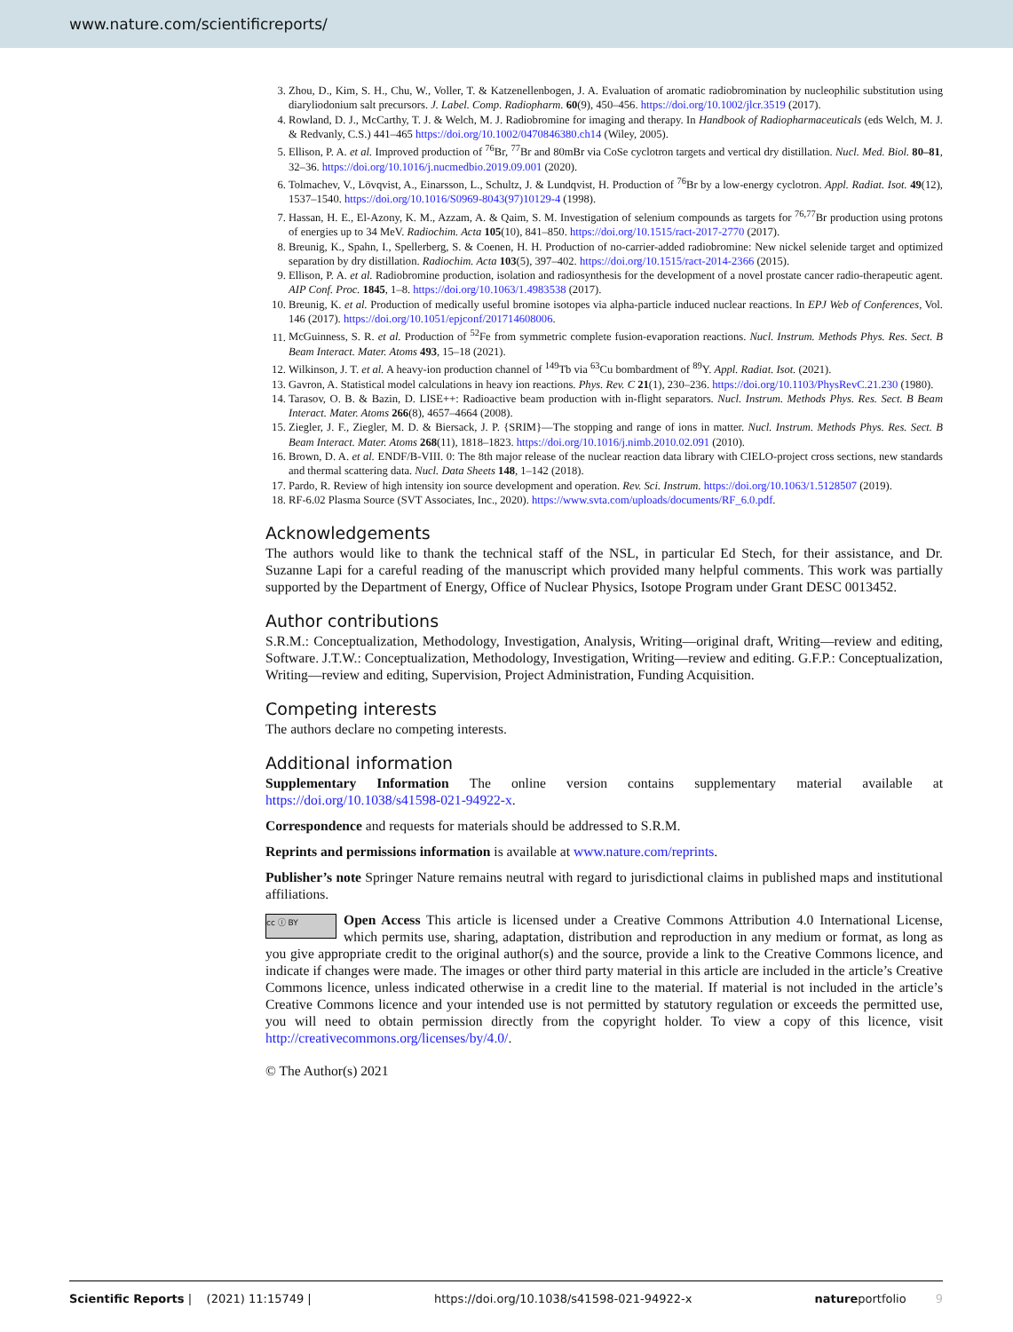www.nature.com/scientificreports/
3. Zhou, D., Kim, S. H., Chu, W., Voller, T. & Katzenellenbogen, J. A. Evaluation of aromatic radiobromination by nucleophilic substitution using diaryliodonium salt precursors. J. Label. Comp. Radiopharm. 60(9), 450–456. https://doi.org/10.1002/jlcr.3519 (2017).
4. Rowland, D. J., McCarthy, T. J. & Welch, M. J. Radiobromine for imaging and therapy. In Handbook of Radiopharmaceuticals (eds Welch, M. J. & Redvanly, C.S.) 441–465 https://doi.org/10.1002/0470846380.ch14 (Wiley, 2005).
5. Ellison, P. A. et al. Improved production of <sup>76</sup>Br, <sup>77</sup>Br and 80mBr via CoSe cyclotron targets and vertical dry distillation. Nucl. Med. Biol. 80–81, 32–36. https://doi.org/10.1016/j.nucmedbio.2019.09.001 (2020).
6. Tolmachev, V., Lövqvist, A., Einarsson, L., Schultz, J. & Lundqvist, H. Production of <sup>76</sup>Br by a low-energy cyclotron. Appl. Radiat. Isot. 49(12), 1537–1540. https://doi.org/10.1016/S0969-8043(97)10129-4 (1998).
7. Hassan, H. E., El-Azony, K. M., Azzam, A. & Qaim, S. M. Investigation of selenium compounds as targets for <sup>76,77</sup>Br production using protons of energies up to 34 MeV. Radiochim. Acta 105(10), 841–850. https://doi.org/10.1515/ract-2017-2770 (2017).
8. Breunig, K., Spahn, I., Spellerberg, S. & Coenen, H. H. Production of no-carrier-added radiobromine: New nickel selenide target and optimized separation by dry distillation. Radiochim. Acta 103(5), 397–402. https://doi.org/10.1515/ract-2014-2366 (2015).
9. Ellison, P. A. et al. Radiobromine production, isolation and radiosynthesis for the development of a novel prostate cancer radio-therapeutic agent. AIP Conf. Proc. 1845, 1–8. https://doi.org/10.1063/1.4983538 (2017).
10. Breunig, K. et al. Production of medically useful bromine isotopes via alpha-particle induced nuclear reactions. In EPJ Web of Conferences, Vol. 146 (2017). https://doi.org/10.1051/epjconf/201714608006.
11. McGuinness, S. R. et al. Production of <sup>52</sup>Fe from symmetric complete fusion-evaporation reactions. Nucl. Instrum. Methods Phys. Res. Sect. B Beam Interact. Mater. Atoms 493, 15–18 (2021).
12. Wilkinson, J. T. et al. A heavy-ion production channel of <sup>149</sup>Tb via <sup>63</sup>Cu bombardment of <sup>89</sup>Y. Appl. Radiat. Isot. (2021).
13. Gavron, A. Statistical model calculations in heavy ion reactions. Phys. Rev. C 21(1), 230–236. https://doi.org/10.1103/PhysRevC.21.230 (1980).
14. Tarasov, O. B. & Bazin, D. LISE++: Radioactive beam production with in-flight separators. Nucl. Instrum. Methods Phys. Res. Sect. B Beam Interact. Mater. Atoms 266(8), 4657–4664 (2008).
15. Ziegler, J. F., Ziegler, M. D. & Biersack, J. P. {SRIM}—The stopping and range of ions in matter. Nucl. Instrum. Methods Phys. Res. Sect. B Beam Interact. Mater. Atoms 268(11), 1818–1823. https://doi.org/10.1016/j.nimb.2010.02.091 (2010).
16. Brown, D. A. et al. ENDF/B-VIII. 0: The 8th major release of the nuclear reaction data library with CIELO-project cross sections, new standards and thermal scattering data. Nucl. Data Sheets 148, 1–142 (2018).
17. Pardo, R. Review of high intensity ion source development and operation. Rev. Sci. Instrum. https://doi.org/10.1063/1.5128507 (2019).
18. RF-6.02 Plasma Source (SVT Associates, Inc., 2020). https://www.svta.com/uploads/documents/RF_6.0.pdf.
Acknowledgements
The authors would like to thank the technical staff of the NSL, in particular Ed Stech, for their assistance, and Dr. Suzanne Lapi for a careful reading of the manuscript which provided many helpful comments. This work was partially supported by the Department of Energy, Office of Nuclear Physics, Isotope Program under Grant DESC 0013452.
Author contributions
S.R.M.: Conceptualization, Methodology, Investigation, Analysis, Writing—original draft, Writing—review and editing, Software. J.T.W.: Conceptualization, Methodology, Investigation, Writing—review and editing. G.F.P.: Conceptualization, Writing—review and editing, Supervision, Project Administration, Funding Acquisition.
Competing interests
The authors declare no competing interests.
Additional information
Supplementary Information The online version contains supplementary material available at https://doi.org/10.1038/s41598-021-94922-x.
Correspondence and requests for materials should be addressed to S.R.M.
Reprints and permissions information is available at www.nature.com/reprints.
Publisher’s note Springer Nature remains neutral with regard to jurisdictional claims in published maps and institutional affiliations.
cc ⓘ BY Open Access This article is licensed under a Creative Commons Attribution 4.0 International License, which permits use, sharing, adaptation, distribution and reproduction in any medium or format, as long as you give appropriate credit to the original author(s) and the source, provide a link to the Creative Commons licence, and indicate if changes were made. The images or other third party material in this article are included in the article’s Creative Commons licence, unless indicated otherwise in a credit line to the material. If material is not included in the article’s Creative Commons licence and your intended use is not permitted by statutory regulation or exceeds the permitted use, you will need to obtain permission directly from the copyright holder. To view a copy of this licence, visit http://creativecommons.org/licenses/by/4.0/.
© The Author(s) 2021
Scientific Reports | (2021) 11:15749 | https://doi.org/10.1038/s41598-021-94922-x natureportfolio 9